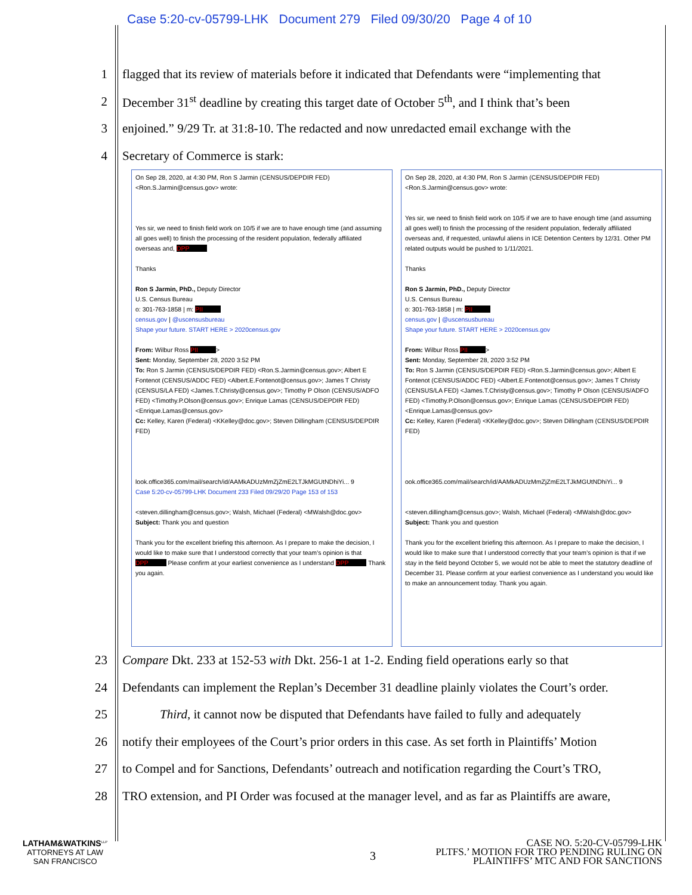Case 5:20-cv-05799-LHK Document 279 Filed 09/30/20 Page 4 of 10
1 flagged that its review of materials before it indicated that Defendants were “implementing that
2 December 31<sup>st</sup> deadline by creating this target date of October 5<sup>th</sup>, and I think that’s been
3 enjoined.” 9/29 Tr. at 31:8-10. The redacted and now unredacted email exchange with the
4 Secretary of Commerce is stark:
On Sep 28, 2020, at 4:30 PM, Ron S Jarmin (CENSUS/DEPDIR FED)
<Ron.S.Jarmin@census.gov> wrote:
Yes sir, we need to finish field work on 10/5 if we are to have enough time (and assuming all goes well) to finish the processing of the resident population, federally affiliated overseas and, DPP
Thanks
Ron S Jarmin, PhD., Deputy Director
U.S. Census Bureau
o: 301-763-1858 | m: PII
census.gov | @uscensusbureau
Shape your future. START HERE > 2020census.gov
From: Wilbur Ross PII >
Sent: Monday, September 28, 2020 3:52 PM
To: Ron S Jarmin (CENSUS/DEPDIR FED) <Ron.S.Jarmin@census.gov>; Albert E Fontenot (CENSUS/ADDC FED) <Albert.E.Fontenot@census.gov>; James T Christy (CENSUS/LA FED) <James.T.Christy@census.gov>; Timothy P Olson (CENSUS/ADFO FED) <Timothy.P.Olson@census.gov>; Enrique Lamas (CENSUS/DEPDIR FED) <Enrique.Lamas@census.gov>
Cc: Kelley, Karen (Federal) <KKelley@doc.gov>; Steven Dillingham (CENSUS/DEPDIR FED)
look.office365.com/mail/search/id/AAMkADUzMmZjZmE2LTJkMGUtNDhiYi... 9
Case 5:20-cv-05799-LHK Document 233 Filed 09/29/20 Page 153 of 153
<steven.dillingham@census.gov>; Walsh, Michael (Federal) <MWalsh@doc.gov>
Subject: Thank you and question
Thank you for the excellent briefing this afternoon. As I prepare to make the decision, I would like to make sure that I understood correctly that your team’s opinion is that DPP Please confirm at your earliest convenience as I understand DPP Thank you again.
On Sep 28, 2020, at 4:30 PM, Ron S Jarmin (CENSUS/DEPDIR FED)
<Ron.S.Jarmin@census.gov> wrote:
Yes sir, we need to finish field work on 10/5 if we are to have enough time (and assuming all goes well) to finish the processing of the resident population, federally affiliated overseas and, if requested, unlawful aliens in ICE Detention Centers by 12/31. Other PM related outputs would be pushed to 1/11/2021.
Thanks
Ron S Jarmin, PhD., Deputy Director
U.S. Census Bureau
o: 301-763-1858 | m: PII
census.gov | @uscensusbureau
Shape your future. START HERE > 2020census.gov
From: Wilbur Ross PII >
Sent: Monday, September 28, 2020 3:52 PM
To: Ron S Jarmin (CENSUS/DEPDIR FED) <Ron.S.Jarmin@census.gov>; Albert E Fontenot (CENSUS/ADDC FED) <Albert.E.Fontenot@census.gov>; James T Christy (CENSUS/LA FED) <James.T.Christy@census.gov>; Timothy P Olson (CENSUS/ADFO FED) <Timothy.P.Olson@census.gov>; Enrique Lamas (CENSUS/DEPDIR FED) <Enrique.Lamas@census.gov>
Cc: Kelley, Karen (Federal) <KKelley@doc.gov>; Steven Dillingham (CENSUS/DEPDIR FED)
ook.office365.com/mail/search/id/AAMkADUzMmZjZmE2LTJkMGUtNDhiYi... 9
<steven.dillingham@census.gov>; Walsh, Michael (Federal) <MWalsh@doc.gov>
Subject: Thank you and question
Thank you for the excellent briefing this afternoon. As I prepare to make the decision, I would like to make sure that I understood correctly that your team’s opinion is that if we stay in the field beyond October 5, we would not be able to meet the statutory deadline of December 31. Please confirm at your earliest convenience as I understand you would like to make an announcement today. Thank you again.
23 Compare Dkt. 233 at 152-53 with Dkt. 256-1 at 1-2. Ending field operations early so that
24 Defendants can implement the Replan’s December 31 deadline plainly violates the Court’s order.
25 Third, it cannot now be disputed that Defendants have failed to fully and adequately
26 notify their employees of the Court’s prior orders in this case. As set forth in Plaintiffs’ Motion
27 to Compel and for Sanctions, Defendants’ outreach and notification regarding the Court’s TRO,
28 TRO extension, and PI Order was focused at the manager level, and as far as Plaintiffs are aware,
LATHAM&WATKINS<sup>LLP</sup>
ATTORNEYS AT LAW
SAN FRANCISCO
3
CASE NO. 5:20-CV-05799-LHK
PLTFS.’ MOTION FOR TRO PENDING RULING ON
PLAINTIFFS’ MTC AND FOR SANCTIONS